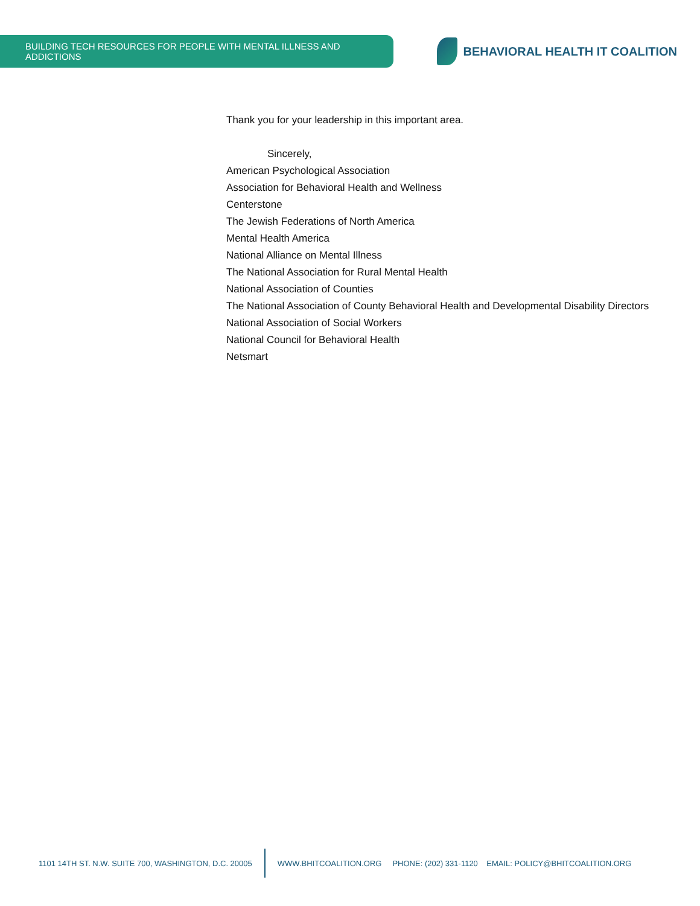BUILDING TECH RESOURCES FOR PEOPLE WITH MENTAL ILLNESS AND ADDICTIONS
BEHAVIORAL HEALTH IT COALITION
Thank you for your leadership in this important area.
Sincerely,
American Psychological Association
Association for Behavioral Health and Wellness
Centerstone
The Jewish Federations of North America
Mental Health America
National Alliance on Mental Illness
The National Association for Rural Mental Health
National Association of Counties
The National Association of County Behavioral Health and Developmental Disability Directors
National Association of Social Workers
National Council for Behavioral Health
Netsmart
1101 14TH ST. N.W. SUITE 700, WASHINGTON, D.C. 20005
WWW.BHITCOALITION.ORG PHONE: (202) 331-1120 EMAIL: POLICY@BHITCOALITION.ORG